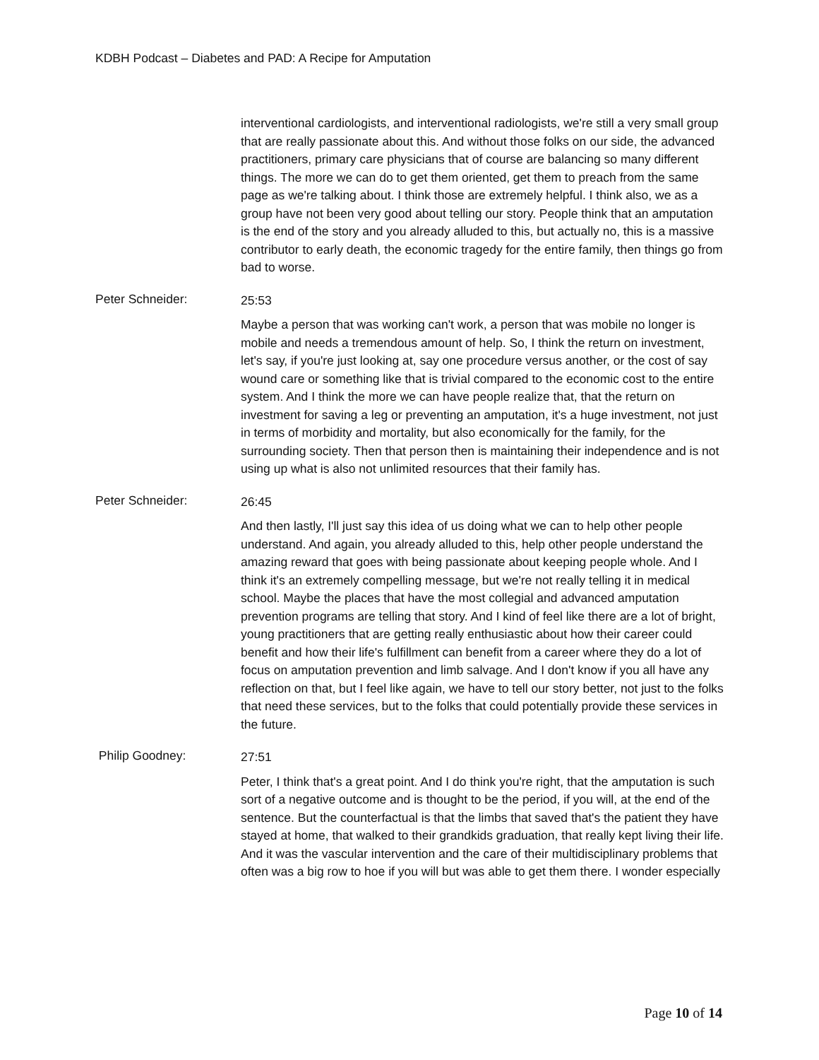KDBH Podcast – Diabetes and PAD: A Recipe for Amputation
interventional cardiologists, and interventional radiologists, we're still a very small group that are really passionate about this. And without those folks on our side, the advanced practitioners, primary care physicians that of course are balancing so many different things. The more we can do to get them oriented, get them to preach from the same page as we're talking about. I think those are extremely helpful. I think also, we as a group have not been very good about telling our story. People think that an amputation is the end of the story and you already alluded to this, but actually no, this is a massive contributor to early death, the economic tragedy for the entire family, then things go from bad to worse.
Peter Schneider:
25:53
Maybe a person that was working can't work, a person that was mobile no longer is mobile and needs a tremendous amount of help. So, I think the return on investment, let's say, if you're just looking at, say one procedure versus another, or the cost of say wound care or something like that is trivial compared to the economic cost to the entire system. And I think the more we can have people realize that, that the return on investment for saving a leg or preventing an amputation, it's a huge investment, not just in terms of morbidity and mortality, but also economically for the family, for the surrounding society. Then that person then is maintaining their independence and is not using up what is also not unlimited resources that their family has.
Peter Schneider:
26:45
And then lastly, I'll just say this idea of us doing what we can to help other people understand. And again, you already alluded to this, help other people understand the amazing reward that goes with being passionate about keeping people whole. And I think it's an extremely compelling message, but we're not really telling it in medical school. Maybe the places that have the most collegial and advanced amputation prevention programs are telling that story. And I kind of feel like there are a lot of bright, young practitioners that are getting really enthusiastic about how their career could benefit and how their life's fulfillment can benefit from a career where they do a lot of focus on amputation prevention and limb salvage. And I don't know if you all have any reflection on that, but I feel like again, we have to tell our story better, not just to the folks that need these services, but to the folks that could potentially provide these services in the future.
Philip Goodney:
27:51
Peter, I think that's a great point. And I do think you're right, that the amputation is such sort of a negative outcome and is thought to be the period, if you will, at the end of the sentence. But the counterfactual is that the limbs that saved that's the patient they have stayed at home, that walked to their grandkids graduation, that really kept living their life. And it was the vascular intervention and the care of their multidisciplinary problems that often was a big row to hoe if you will but was able to get them there. I wonder especially
Page 10 of 14